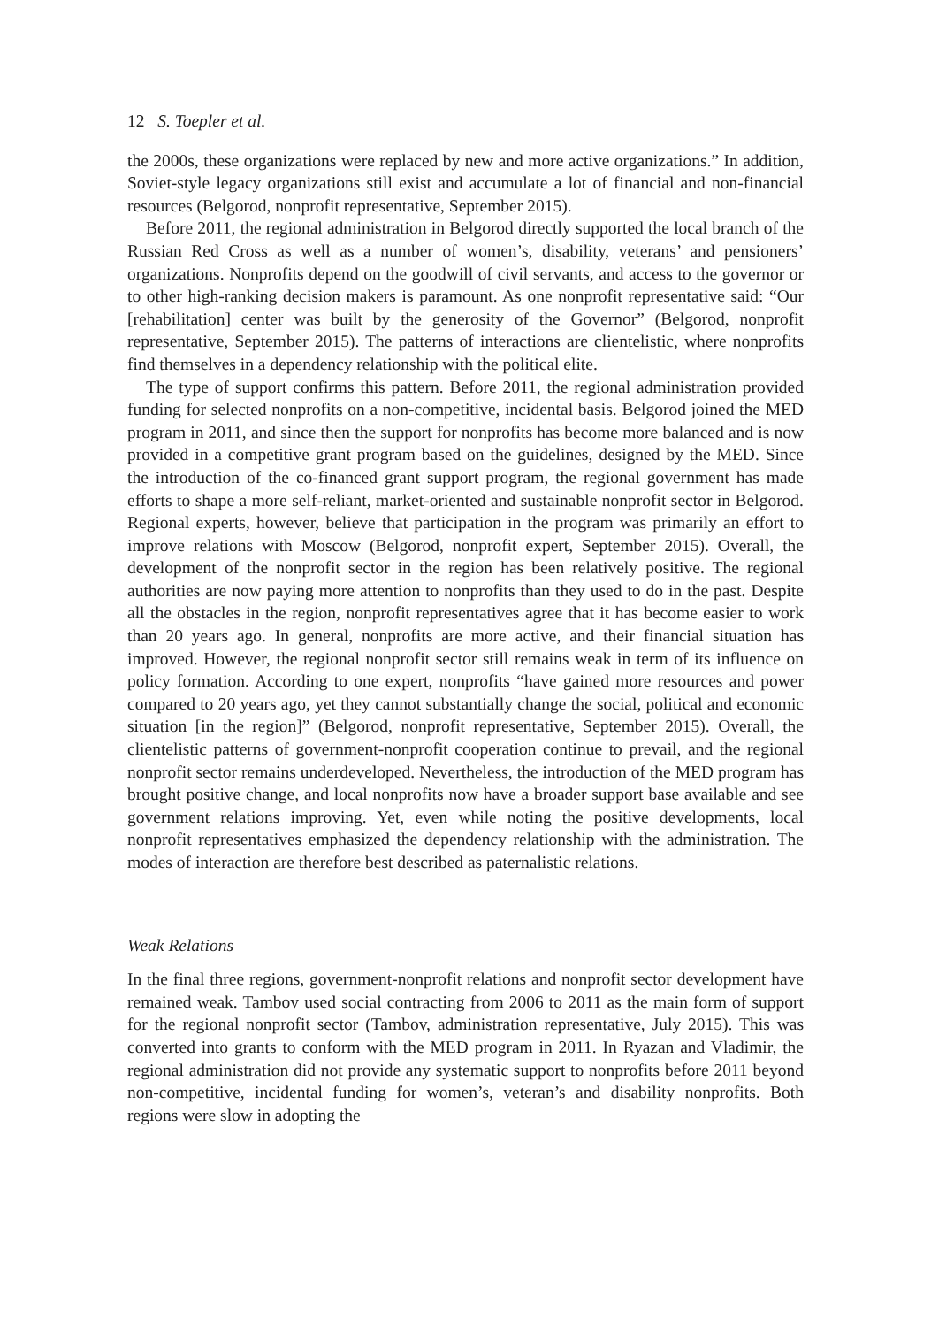12 S. Toepler et al.
the 2000s, these organizations were replaced by new and more active organizations.” In addition, Soviet-style legacy organizations still exist and accumulate a lot of financial and non-financial resources (Belgorod, nonprofit representative, September 2015).
Before 2011, the regional administration in Belgorod directly supported the local branch of the Russian Red Cross as well as a number of women’s, disability, veterans’ and pensioners’ organizations. Nonprofits depend on the goodwill of civil servants, and access to the governor or to other high-ranking decision makers is paramount. As one nonprofit representative said: “Our [rehabilitation] center was built by the generosity of the Governor” (Belgorod, nonprofit representative, September 2015). The patterns of interactions are clientelistic, where nonprofits find themselves in a dependency relationship with the political elite.
The type of support confirms this pattern. Before 2011, the regional administration provided funding for selected nonprofits on a non-competitive, incidental basis. Belgorod joined the MED program in 2011, and since then the support for nonprofits has become more balanced and is now provided in a competitive grant program based on the guidelines, designed by the MED. Since the introduction of the co-financed grant support program, the regional government has made efforts to shape a more self-reliant, market-oriented and sustainable nonprofit sector in Belgorod. Regional experts, however, believe that participation in the program was primarily an effort to improve relations with Moscow (Belgorod, nonprofit expert, September 2015). Overall, the development of the nonprofit sector in the region has been relatively positive. The regional authorities are now paying more attention to nonprofits than they used to do in the past. Despite all the obstacles in the region, nonprofit representatives agree that it has become easier to work than 20 years ago. In general, nonprofits are more active, and their financial situation has improved. However, the regional nonprofit sector still remains weak in term of its influence on policy formation. According to one expert, nonprofits “have gained more resources and power compared to 20 years ago, yet they cannot substantially change the social, political and economic situation [in the region]” (Belgorod, nonprofit representative, September 2015). Overall, the clientelistic patterns of government-nonprofit cooperation continue to prevail, and the regional nonprofit sector remains underdeveloped. Nevertheless, the introduction of the MED program has brought positive change, and local nonprofits now have a broader support base available and see government relations improving. Yet, even while noting the positive developments, local nonprofit representatives emphasized the dependency relationship with the administration. The modes of interaction are therefore best described as paternalistic relations.
Weak Relations
In the final three regions, government-nonprofit relations and nonprofit sector development have remained weak. Tambov used social contracting from 2006 to 2011 as the main form of support for the regional nonprofit sector (Tambov, administration representative, July 2015). This was converted into grants to conform with the MED program in 2011. In Ryazan and Vladimir, the regional administration did not provide any systematic support to nonprofits before 2011 beyond non-competitive, incidental funding for women’s, veteran’s and disability nonprofits. Both regions were slow in adopting the